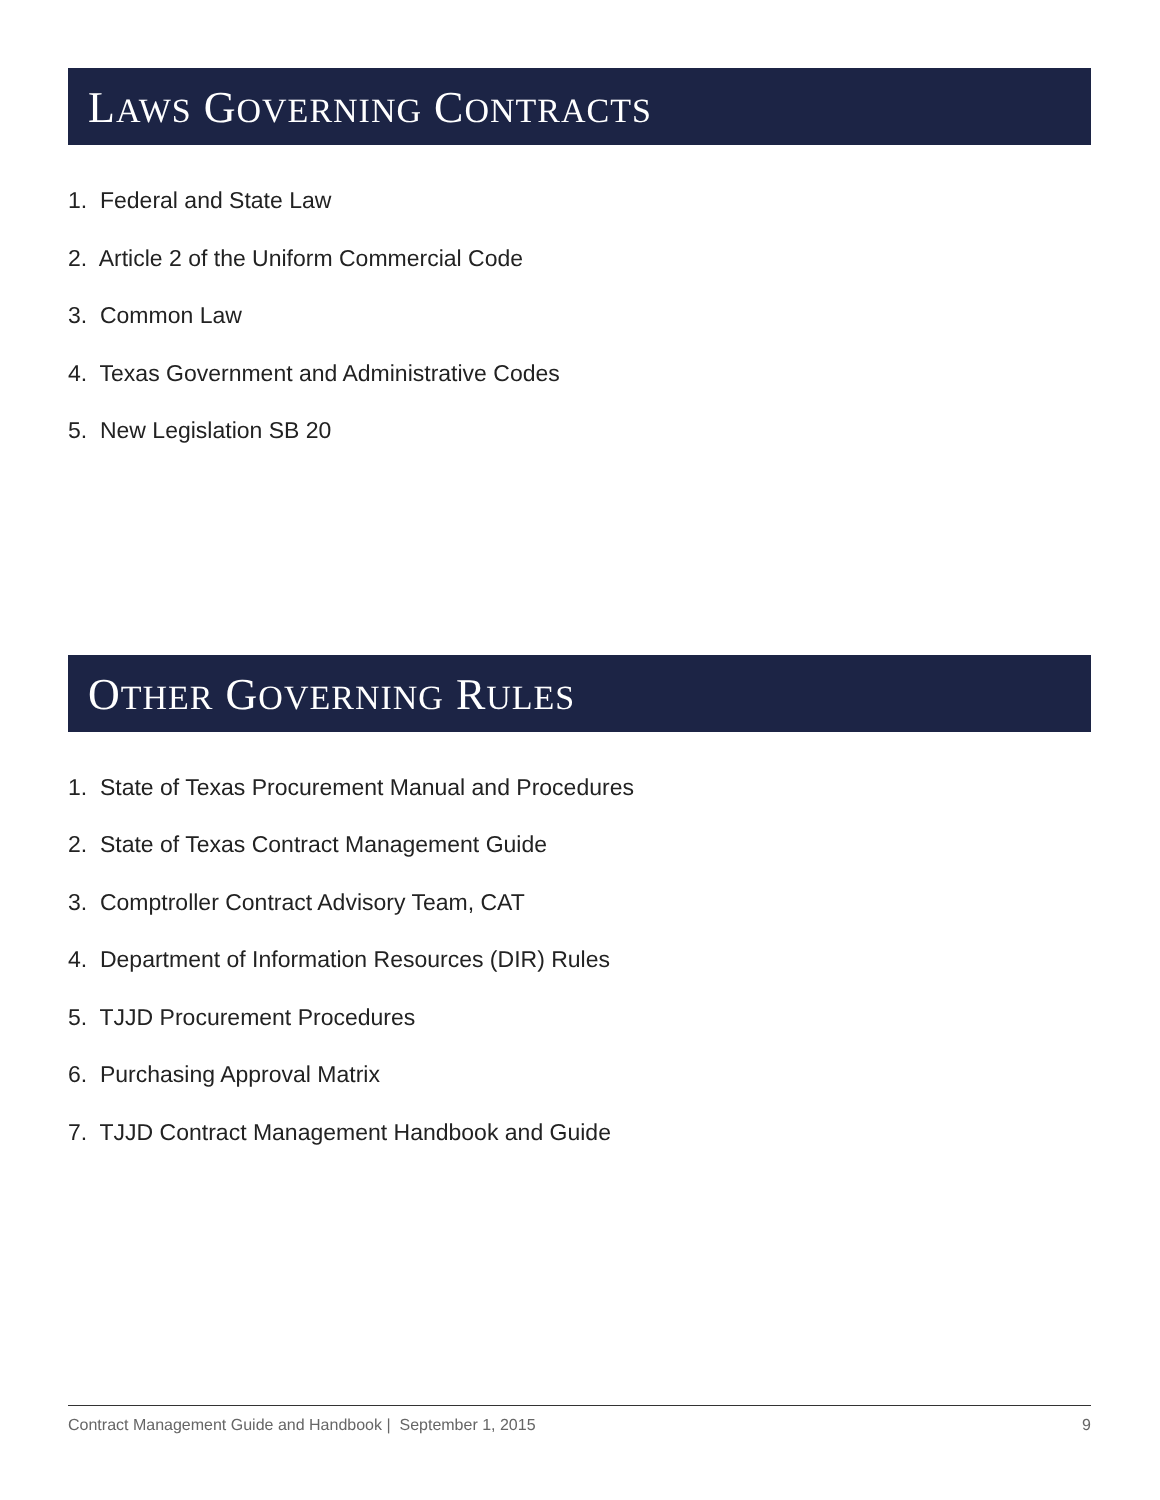LAWS GOVERNING CONTRACTS
1. Federal and State Law
2. Article 2 of the Uniform Commercial Code
3. Common Law
4. Texas Government and Administrative Codes
5. New Legislation SB 20
OTHER GOVERNING RULES
1. State of Texas Procurement Manual and Procedures
2. State of Texas Contract Management Guide
3. Comptroller Contract Advisory Team, CAT
4. Department of Information Resources (DIR) Rules
5. TJJD Procurement Procedures
6. Purchasing Approval Matrix
7. TJJD Contract Management Handbook and Guide
Contract Management Guide and Handbook | September 1, 2015 9